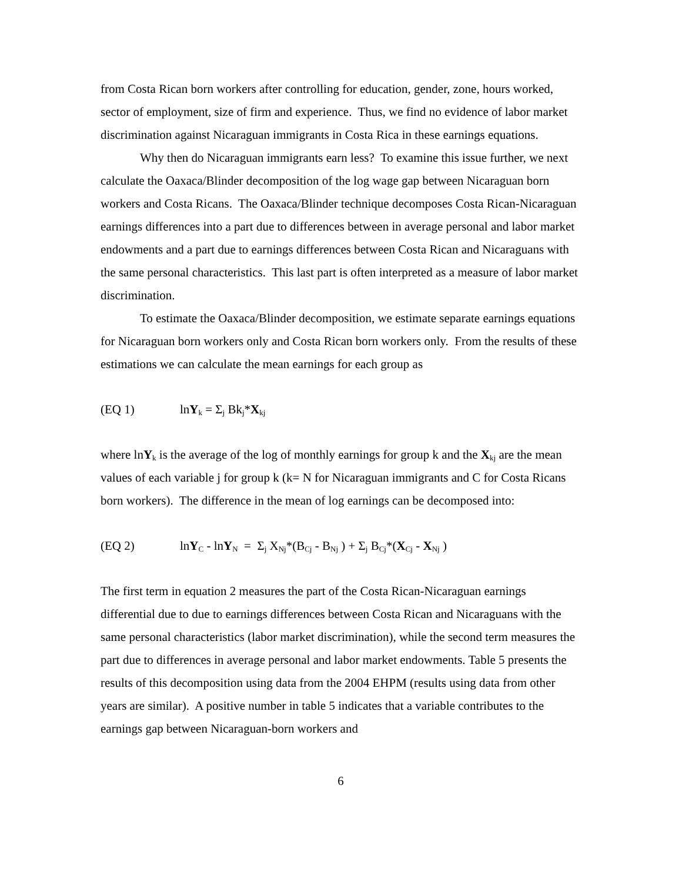from Costa Rican born workers after controlling for education, gender, zone, hours worked, sector of employment, size of firm and experience. Thus, we find no evidence of labor market discrimination against Nicaraguan immigrants in Costa Rica in these earnings equations.
Why then do Nicaraguan immigrants earn less? To examine this issue further, we next calculate the Oaxaca/Blinder decomposition of the log wage gap between Nicaraguan born workers and Costa Ricans. The Oaxaca/Blinder technique decomposes Costa Rican-Nicaraguan earnings differences into a part due to differences between in average personal and labor market endowments and a part due to earnings differences between Costa Rican and Nicaraguans with the same personal characteristics. This last part is often interpreted as a measure of labor market discrimination.
To estimate the Oaxaca/Blinder decomposition, we estimate separate earnings equations for Nicaraguan born workers only and Costa Rican born workers only. From the results of these estimations we can calculate the mean earnings for each group as
(EQ 1) lnY<sub>k</sub> = Σ<sub>j</sub> Bk<sub>j</sub>*X<sub>kj</sub>
where lnY<sub>k</sub> is the average of the log of monthly earnings for group k and the X<sub>kj</sub> are the mean values of each variable j for group k (k= N for Nicaraguan immigrants and C for Costa Ricans born workers). The difference in the mean of log earnings can be decomposed into:
(EQ 2) lnY<sub>C</sub> - lnY<sub>N</sub> = Σ<sub>j</sub> X<sub>Nj</sub>*(B<sub>Cj</sub> - B<sub>Nj</sub> ) + Σ<sub>j</sub> B<sub>Cj</sub>*(X<sub>Cj</sub> - X<sub>Nj</sub> )
The first term in equation 2 measures the part of the Costa Rican-Nicaraguan earnings differential due to due to earnings differences between Costa Rican and Nicaraguans with the same personal characteristics (labor market discrimination), while the second term measures the part due to differences in average personal and labor market endowments. Table 5 presents the results of this decomposition using data from the 2004 EHPM (results using data from other years are similar). A positive number in table 5 indicates that a variable contributes to the earnings gap between Nicaraguan-born workers and
6